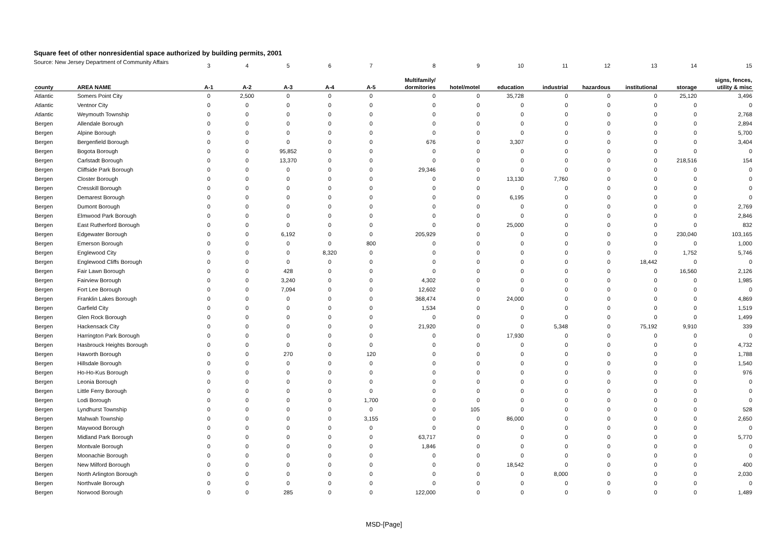Square feet of other nonresidential space authorized by building permits, 2001
Source: New Jersey Department of Community Affairs
| | | 3 | 4 | 5 | 6 | 7 | 8 | 9 | 10 | 11 | 12 | 13 | 14 | 15 |
| | | | | | | | Multifamily/ | | | | | | | signs, fences, |
| county | AREA NAME | A-1 | A-2 | A-3 | A-4 | A-5 | dormitories | hotel/motel | education | industrial | hazardous | institutional | storage | utility & misc |
| Atlantic | Somers Point City | 0 | 2,500 | 0 | 0 | 0 | 0 | 0 | 35,728 | 0 | 0 | 0 | 25,120 | 3,496 |
| Atlantic | Ventnor City | 0 | 0 | 0 | 0 | 0 | 0 | 0 | 0 | 0 | 0 | 0 | 0 | 0 |
| Atlantic | Weymouth Township | 0 | 0 | 0 | 0 | 0 | 0 | 0 | 0 | 0 | 0 | 0 | 0 | 2,768 |
| Bergen | Allendale Borough | 0 | 0 | 0 | 0 | 0 | 0 | 0 | 0 | 0 | 0 | 0 | 0 | 2,894 |
| Bergen | Alpine Borough | 0 | 0 | 0 | 0 | 0 | 0 | 0 | 0 | 0 | 0 | 0 | 0 | 5,700 |
| Bergen | Bergenfield Borough | 0 | 0 | 0 | 0 | 0 | 676 | 0 | 3,307 | 0 | 0 | 0 | 0 | 3,404 |
| Bergen | Bogota Borough | 0 | 0 | 95,852 | 0 | 0 | 0 | 0 | 0 | 0 | 0 | 0 | 0 | 0 |
| Bergen | Carlstadt Borough | 0 | 0 | 13,370 | 0 | 0 | 0 | 0 | 0 | 0 | 0 | 0 | 218,516 | 154 |
| Bergen | Cliffside Park Borough | 0 | 0 | 0 | 0 | 0 | 29,346 | 0 | 0 | 0 | 0 | 0 | 0 | 0 |
| Bergen | Closter Borough | 0 | 0 | 0 | 0 | 0 | 0 | 0 | 13,130 | 7,760 | 0 | 0 | 0 | 0 |
| Bergen | Cresskill Borough | 0 | 0 | 0 | 0 | 0 | 0 | 0 | 0 | 0 | 0 | 0 | 0 | 0 |
| Bergen | Demarest Borough | 0 | 0 | 0 | 0 | 0 | 0 | 0 | 6,195 | 0 | 0 | 0 | 0 | 0 |
| Bergen | Dumont Borough | 0 | 0 | 0 | 0 | 0 | 0 | 0 | 0 | 0 | 0 | 0 | 0 | 2,769 |
| Bergen | Elmwood Park Borough | 0 | 0 | 0 | 0 | 0 | 0 | 0 | 0 | 0 | 0 | 0 | 0 | 2,846 |
| Bergen | East Rutherford Borough | 0 | 0 | 0 | 0 | 0 | 0 | 0 | 25,000 | 0 | 0 | 0 | 0 | 832 |
| Bergen | Edgewater Borough | 0 | 0 | 6,192 | 0 | 0 | 205,929 | 0 | 0 | 0 | 0 | 0 | 230,040 | 103,165 |
| Bergen | Emerson Borough | 0 | 0 | 0 | 0 | 800 | 0 | 0 | 0 | 0 | 0 | 0 | 0 | 1,000 |
| Bergen | Englewood City | 0 | 0 | 0 | 8,320 | 0 | 0 | 0 | 0 | 0 | 0 | 0 | 1,752 | 5,746 |
| Bergen | Englewood Cliffs Borough | 0 | 0 | 0 | 0 | 0 | 0 | 0 | 0 | 0 | 0 | 18,442 | 0 | 0 |
| Bergen | Fair Lawn Borough | 0 | 0 | 428 | 0 | 0 | 0 | 0 | 0 | 0 | 0 | 0 | 16,560 | 2,126 |
| Bergen | Fairview Borough | 0 | 0 | 3,240 | 0 | 0 | 4,302 | 0 | 0 | 0 | 0 | 0 | 0 | 1,985 |
| Bergen | Fort Lee Borough | 0 | 0 | 7,094 | 0 | 0 | 12,602 | 0 | 0 | 0 | 0 | 0 | 0 | 0 |
| Bergen | Franklin Lakes Borough | 0 | 0 | 0 | 0 | 0 | 368,474 | 0 | 24,000 | 0 | 0 | 0 | 0 | 4,869 |
| Bergen | Garfield City | 0 | 0 | 0 | 0 | 0 | 1,534 | 0 | 0 | 0 | 0 | 0 | 0 | 1,519 |
| Bergen | Glen Rock Borough | 0 | 0 | 0 | 0 | 0 | 0 | 0 | 0 | 0 | 0 | 0 | 0 | 1,499 |
| Bergen | Hackensack City | 0 | 0 | 0 | 0 | 0 | 21,920 | 0 | 0 | 5,348 | 0 | 75,192 | 9,910 | 339 |
| Bergen | Harrington Park Borough | 0 | 0 | 0 | 0 | 0 | 0 | 0 | 17,930 | 0 | 0 | 0 | 0 | 0 |
| Bergen | Hasbrouck Heights Borough | 0 | 0 | 0 | 0 | 0 | 0 | 0 | 0 | 0 | 0 | 0 | 0 | 4,732 |
| Bergen | Haworth Borough | 0 | 0 | 270 | 0 | 120 | 0 | 0 | 0 | 0 | 0 | 0 | 0 | 1,788 |
| Bergen | Hillsdale Borough | 0 | 0 | 0 | 0 | 0 | 0 | 0 | 0 | 0 | 0 | 0 | 0 | 1,540 |
| Bergen | Ho-Ho-Kus Borough | 0 | 0 | 0 | 0 | 0 | 0 | 0 | 0 | 0 | 0 | 0 | 0 | 976 |
| Bergen | Leonia Borough | 0 | 0 | 0 | 0 | 0 | 0 | 0 | 0 | 0 | 0 | 0 | 0 | 0 |
| Bergen | Little Ferry Borough | 0 | 0 | 0 | 0 | 0 | 0 | 0 | 0 | 0 | 0 | 0 | 0 | 0 |
| Bergen | Lodi Borough | 0 | 0 | 0 | 0 | 1,700 | 0 | 0 | 0 | 0 | 0 | 0 | 0 | 0 |
| Bergen | Lyndhurst Township | 0 | 0 | 0 | 0 | 0 | 0 | 105 | 0 | 0 | 0 | 0 | 0 | 528 |
| Bergen | Mahwah Township | 0 | 0 | 0 | 0 | 3,155 | 0 | 0 | 86,000 | 0 | 0 | 0 | 0 | 2,650 |
| Bergen | Maywood Borough | 0 | 0 | 0 | 0 | 0 | 0 | 0 | 0 | 0 | 0 | 0 | 0 | 0 |
| Bergen | Midland Park Borough | 0 | 0 | 0 | 0 | 0 | 63,717 | 0 | 0 | 0 | 0 | 0 | 0 | 5,770 |
| Bergen | Montvale Borough | 0 | 0 | 0 | 0 | 0 | 1,846 | 0 | 0 | 0 | 0 | 0 | 0 | 0 |
| Bergen | Moonachie Borough | 0 | 0 | 0 | 0 | 0 | 0 | 0 | 0 | 0 | 0 | 0 | 0 | 0 |
| Bergen | New Milford Borough | 0 | 0 | 0 | 0 | 0 | 0 | 0 | 18,542 | 0 | 0 | 0 | 0 | 400 |
| Bergen | North Arlington Borough | 0 | 0 | 0 | 0 | 0 | 0 | 0 | 0 | 8,000 | 0 | 0 | 0 | 2,030 |
| Bergen | Northvale Borough | 0 | 0 | 0 | 0 | 0 | 0 | 0 | 0 | 0 | 0 | 0 | 0 | 0 |
| Bergen | Norwood Borough | 0 | 0 | 285 | 0 | 0 | 122,000 | 0 | 0 | 0 | 0 | 0 | 0 | 1,489 |
MSD-[Page]